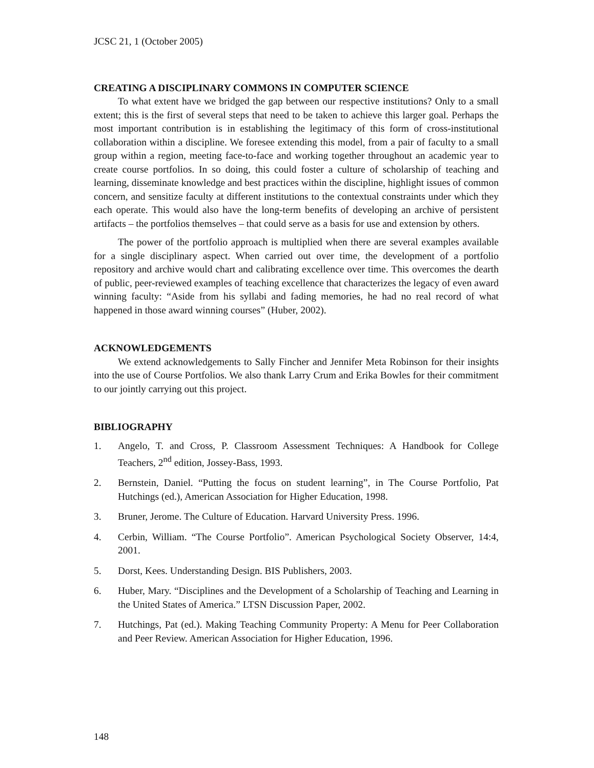JCSC 21, 1 (October 2005)
CREATING A DISCIPLINARY COMMONS IN COMPUTER SCIENCE
To what extent have we bridged the gap between our respective institutions? Only to a small extent; this is the first of several steps that need to be taken to achieve this larger goal. Perhaps the most important contribution is in establishing the legitimacy of this form of cross-institutional collaboration within a discipline. We foresee extending this model, from a pair of faculty to a small group within a region, meeting face-to-face and working together throughout an academic year to create course portfolios. In so doing, this could foster a culture of scholarship of teaching and learning, disseminate knowledge and best practices within the discipline, highlight issues of common concern, and sensitize faculty at different institutions to the contextual constraints under which they each operate. This would also have the long-term benefits of developing an archive of persistent artifacts – the portfolios themselves – that could serve as a basis for use and extension by others.
The power of the portfolio approach is multiplied when there are several examples available for a single disciplinary aspect. When carried out over time, the development of a portfolio repository and archive would chart and calibrating excellence over time. This overcomes the dearth of public, peer-reviewed examples of teaching excellence that characterizes the legacy of even award winning faculty: “Aside from his syllabi and fading memories, he had no real record of what happened in those award winning courses” (Huber, 2002).
ACKNOWLEDGEMENTS
We extend acknowledgements to Sally Fincher and Jennifer Meta Robinson for their insights into the use of Course Portfolios. We also thank Larry Crum and Erika Bowles for their commitment to our jointly carrying out this project.
BIBLIOGRAPHY
1. Angelo, T. and Cross, P. Classroom Assessment Techniques: A Handbook for College Teachers, 2<sup>nd</sup> edition, Jossey-Bass, 1993.
2. Bernstein, Daniel. “Putting the focus on student learning”, in The Course Portfolio, Pat Hutchings (ed.), American Association for Higher Education, 1998.
3. Bruner, Jerome. The Culture of Education. Harvard University Press. 1996.
4. Cerbin, William. “The Course Portfolio”. American Psychological Society Observer, 14:4, 2001.
5. Dorst, Kees. Understanding Design. BIS Publishers, 2003.
6. Huber, Mary. “Disciplines and the Development of a Scholarship of Teaching and Learning in the United States of America.” LTSN Discussion Paper, 2002.
7. Hutchings, Pat (ed.). Making Teaching Community Property: A Menu for Peer Collaboration and Peer Review. American Association for Higher Education, 1996.
148